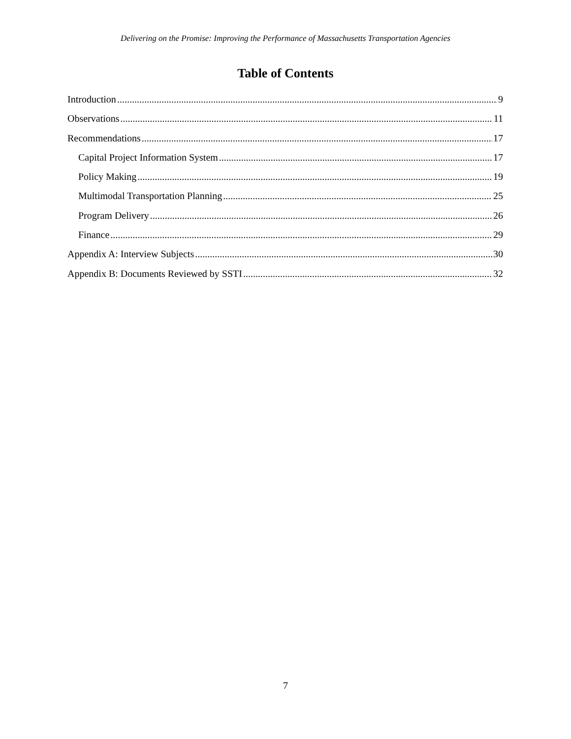Delivering on the Promise: Improving the Performance of Massachusetts Transportation Agencies
Table of Contents
Introduction 9
Observations 11
Recommendations 17
Capital Project Information System 17
Policy Making 19
Multimodal Transportation Planning 25
Program Delivery 26
Finance 29
Appendix A: Interview Subjects 30
Appendix B: Documents Reviewed by SSTI 32
7